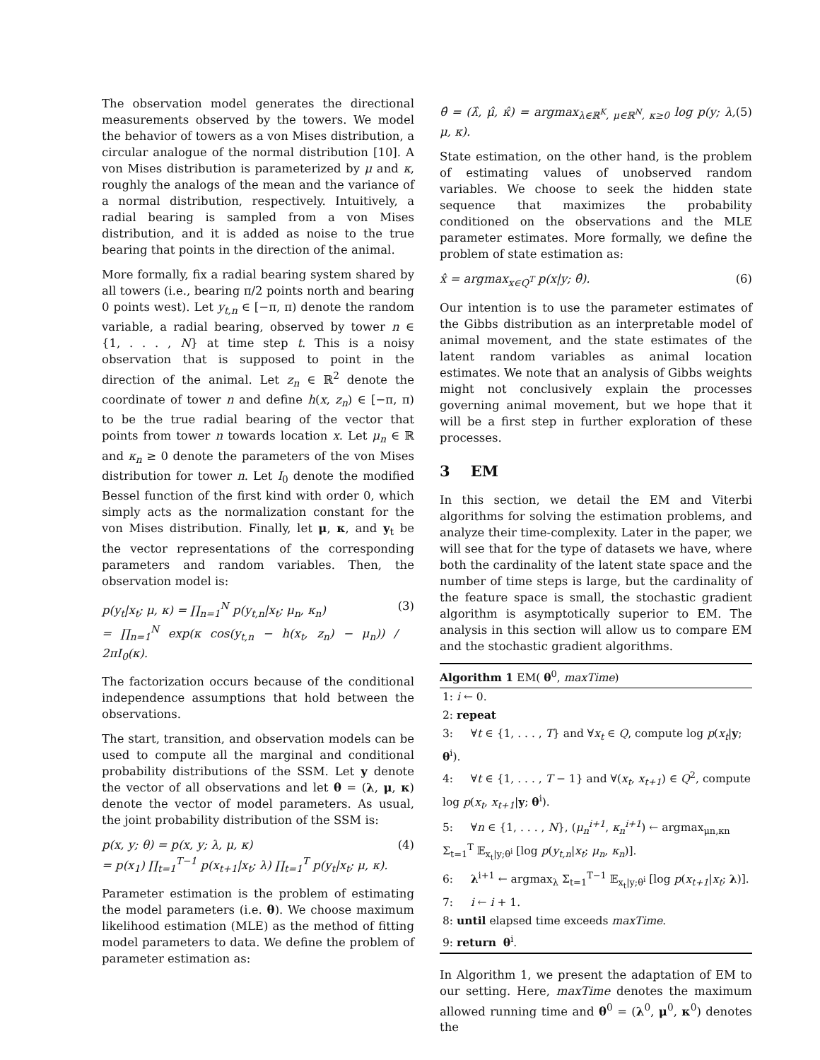The observation model generates the directional measurements observed by the towers. We model the behavior of towers as a von Mises distribution, a circular analogue of the normal distribution [10]. A von Mises distribution is parameterized by μ and κ, roughly the analogs of the mean and the variance of a normal distribution, respectively. Intuitively, a radial bearing is sampled from a von Mises distribution, and it is added as noise to the true bearing that points in the direction of the animal.
More formally, fix a radial bearing system shared by all towers (i.e., bearing π/2 points north and bearing 0 points west). Let y<sub>t,n</sub> ∈ [−π, π) denote the random variable, a radial bearing, observed by tower n ∈ {1, . . . , N} at time step t. This is a noisy observation that is supposed to point in the direction of the animal. Let z<sub>n</sub> ∈ ℝ<sup>2</sup> denote the coordinate of tower n and define h(x, z<sub>n</sub>) ∈ [−π, π) to be the true radial bearing of the vector that points from tower n towards location x. Let μ<sub>n</sub> ∈ ℝ and κ<sub>n</sub> ≥ 0 denote the parameters of the von Mises distribution for tower n. Let I<sub>0</sub> denote the modified Bessel function of the first kind with order 0, which simply acts as the normalization constant for the von Mises distribution. Finally, let μ, κ, and y<sub>t</sub> be the vector representations of the corresponding parameters and random variables. Then, the observation model is:
p(y<sub>t</sub>|x<sub>t</sub>; μ, κ) = ∏<sub>n=1</sub><sup>N</sup> p(y<sub>t,n</sub>|x<sub>t</sub>; μ<sub>n</sub>, κ<sub>n</sub>)
= ∏<sub>n=1</sub><sup>N</sup> exp(κ cos(y<sub>t,n</sub> − h(x<sub>t</sub>, z<sub>n</sub>) − μ<sub>n</sub>)) / 2πI<sub>0</sub>(κ). (3)
The factorization occurs because of the conditional independence assumptions that hold between the observations.
The start, transition, and observation models can be used to compute all the marginal and conditional probability distributions of the SSM. Let y denote the vector of all observations and let θ = (λ, μ, κ) denote the vector of model parameters. As usual, the joint probability distribution of the SSM is:
p(x, y; θ) = p(x, y; λ, μ, κ)
= p(x<sub>1</sub>) ∏<sub>t=1</sub><sup>T−1</sup> p(x<sub>t+1</sub>|x<sub>t</sub>; λ) ∏<sub>t=1</sub><sup>T</sup> p(y<sub>t</sub>|x<sub>t</sub>; μ, κ). (4)
Parameter estimation is the problem of estimating the model parameters (i.e. θ). We choose maximum likelihood estimation (MLE) as the method of fitting model parameters to data. We define the problem of parameter estimation as:
θ̂ = (λ̂, μ̂, κ̂) = argmax<sub>λ∈ℝ<sup>K</sup>, μ∈ℝ<sup>N</sup>, κ≥0</sub> log p(y; λ, μ, κ). (5)
State estimation, on the other hand, is the problem of estimating values of unobserved random variables. We choose to seek the hidden state sequence that maximizes the probability conditioned on the observations and the MLE parameter estimates. More formally, we define the problem of state estimation as:
x̂ = argmax<sub>x∈Q<sup>T</sup></sub> p(x|y; θ̂). (6)
Our intention is to use the parameter estimates of the Gibbs distribution as an interpretable model of animal movement, and the state estimates of the latent random variables as animal location estimates. We note that an analysis of Gibbs weights might not conclusively explain the processes governing animal movement, but we hope that it will be a first step in further exploration of these processes.
3 EM
In this section, we detail the EM and Viterbi algorithms for solving the estimation problems, and analyze their time-complexity. Later in the paper, we will see that for the type of datasets we have, where both the cardinality of the latent state space and the number of time steps is large, but the cardinality of the feature space is small, the stochastic gradient algorithm is asymptotically superior to EM. The analysis in this section will allow us to compare EM and the stochastic gradient algorithms.
Algorithm 1 EM( θ<sup>0</sup>, maxTime)
1: i ← 0.
2: repeat
3: ∀t ∈ {1, . . . , T} and ∀x<sub>t</sub> ∈ Q, compute log p(x<sub>t</sub>|y; θ<sup>i</sup>).
4: ∀t ∈ {1, . . . , T − 1} and ∀(x<sub>t</sub>, x<sub>t+1</sub>) ∈ Q<sup>2</sup>, compute log p(x<sub>t</sub>, x<sub>t+1</sub>|y; θ<sup>i</sup>).
5: ∀n ∈ {1, . . . , N}, (μ<sub>n</sub><sup>i+1</sup>, κ<sub>n</sub><sup>i+1</sup>) ← argmax<sub>μn,κn</sub> Σ<sub>t=1</sub><sup>T</sup> 𝔼<sub>x<sub>t</sub>|y;θ<sup>i</sup></sub> [log p(y<sub>t,n</sub>|x<sub>t</sub>; μ<sub>n</sub>, κ<sub>n</sub>)].
6: λ<sup>i+1</sup> ← argmax<sub>λ</sub> Σ<sub>t=1</sub><sup>T−1</sup> 𝔼<sub>x<sub>t</sub>|y;θ<sup>i</sup></sub> [log p(x<sub>t+1</sub>|x<sub>t</sub>; λ)].
7: i ← i + 1.
8: until elapsed time exceeds maxTime.
9: return θ<sup>i</sup>.
In Algorithm 1, we present the adaptation of EM to our setting. Here, maxTime denotes the maximum allowed running time and θ<sup>0</sup> = (λ<sup>0</sup>, μ<sup>0</sup>, κ<sup>0</sup>) denotes the